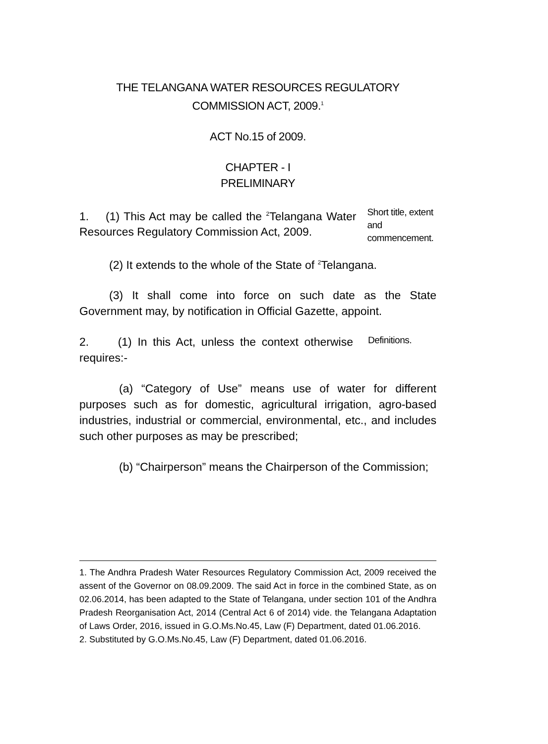THE TELANGANA WATER RESOURCES REGULATORY
COMMISSION ACT, 2009.<sup>1</sup>
ACT No.15 of 2009.
CHAPTER - I
PRELIMINARY
1. (1) This Act may be called the <sup>2</sup>Telangana Water Resources Regulatory Commission Act, 2009.
Short title, extent and commencement.
(2) It extends to the whole of the State of <sup>2</sup>Telangana.
(3) It shall come into force on such date as the State Government may, by notification in Official Gazette, appoint.
2. (1) In this Act, unless the context otherwise requires:-
Definitions.
(a) “Category of Use” means use of water for different purposes such as for domestic, agricultural irrigation, agro-based industries, industrial or commercial, environmental, etc., and includes such other purposes as may be prescribed;
(b) “Chairperson” means the Chairperson of the Commission;
1. The Andhra Pradesh Water Resources Regulatory Commission Act, 2009 received the assent of the Governor on 08.09.2009. The said Act in force in the combined State, as on 02.06.2014, has been adapted to the State of Telangana, under section 101 of the Andhra Pradesh Reorganisation Act, 2014 (Central Act 6 of 2014) vide. the Telangana Adaptation of Laws Order, 2016, issued in G.O.Ms.No.45, Law (F) Department, dated 01.06.2016.
2. Substituted by G.O.Ms.No.45, Law (F) Department, dated 01.06.2016.